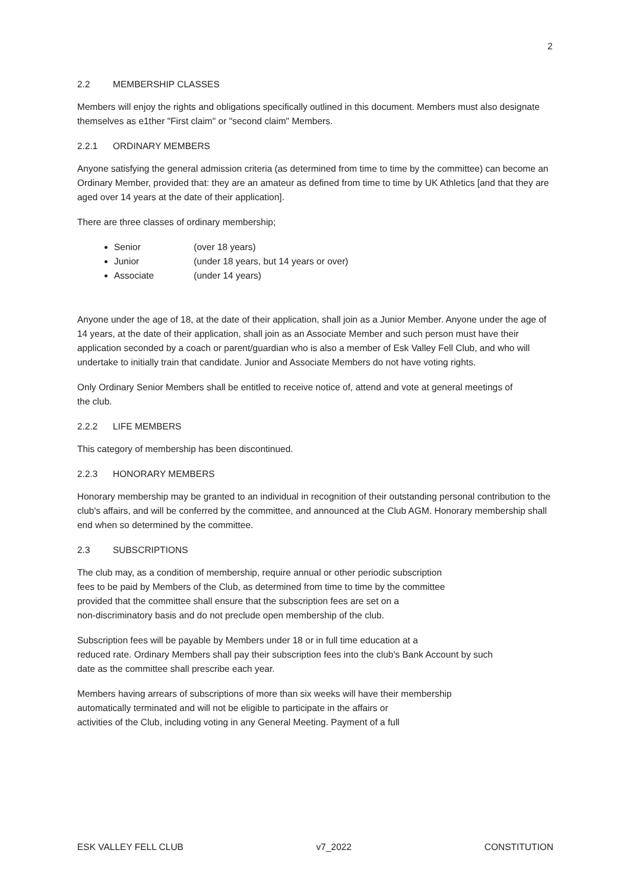2
2.2 MEMBERSHIP CLASSES
Members will enjoy the rights and obligations specifically outlined in this document. Members must also designate themselves as e1ther "First claim" or "second claim" Members.
2.2.1 ORDINARY MEMBERS
Anyone satisfying the general admission criteria (as determined from time to time by the committee) can become an Ordinary Member, provided that: they are an amateur as defined from time to time by UK Athletics [and that they are aged over 14 years at the date of their application].
There are three classes of ordinary membership;
Senior (over 18 years)
Junior (under 18 years, but 14 years or over)
Associate (under 14 years)
Anyone under the age of 18, at the date of their application, shall join as a Junior Member. Anyone under the age of 14 years, at the date of their application, shall join as an Associate Member and such person must have their application seconded by a coach or parent/guardian who is also a member of Esk Valley Fell Club, and who will undertake to initially train that candidate. Junior and Associate Members do not have voting rights.
Only Ordinary Senior Members shall be entitled to receive notice of, attend and vote at general meetings of
the club.
2.2.2 LIFE MEMBERS
This category of membership has been discontinued.
2.2.3 HONORARY MEMBERS
Honorary membership may be granted to an individual in recognition of their outstanding personal contribution to the club's affairs, and will be conferred by the committee, and announced at the Club AGM. Honorary membership shall end when so determined by the committee.
2.3 SUBSCRIPTIONS
The club may, as a condition of membership, require annual or other periodic subscription
fees to be paid by Members of the Club, as determined from time to time by the committee
provided that the committee shall ensure that the subscription fees are set on a
non-discriminatory basis and do not preclude open membership of the club.
Subscription fees will be payable by Members under 18 or in full time education at a
reduced rate. Ordinary Members shall pay their subscription fees into the club's Bank Account by such
date as the committee shall prescribe each year.
Members having arrears of subscriptions of more than six weeks will have their membership
automatically terminated and will not be eligible to participate in the affairs or
activities of the Club, including voting in any General Meeting. Payment of a full
ESK VALLEY FELL CLUB v7_2022 CONSTITUTION